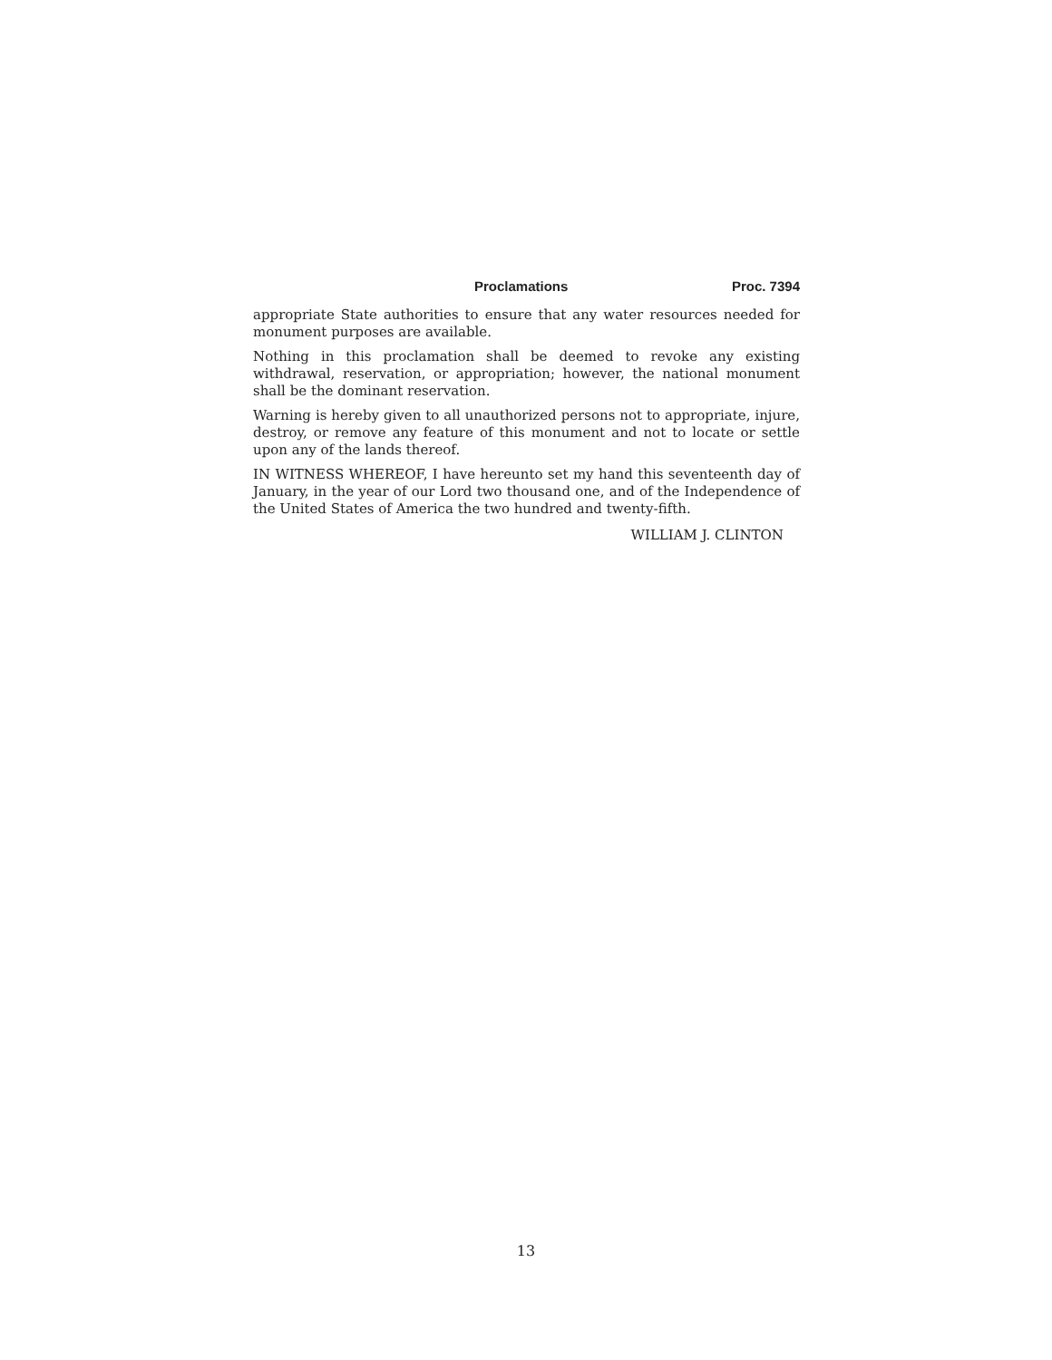Proclamations Proc. 7394
appropriate State authorities to ensure that any water resources needed for monument purposes are available.
Nothing in this proclamation shall be deemed to revoke any existing withdrawal, reservation, or appropriation; however, the national monument shall be the dominant reservation.
Warning is hereby given to all unauthorized persons not to appropriate, injure, destroy, or remove any feature of this monument and not to locate or settle upon any of the lands thereof.
IN WITNESS WHEREOF, I have hereunto set my hand this seventeenth day of January, in the year of our Lord two thousand one, and of the Independence of the United States of America the two hundred and twenty-fifth.
WILLIAM J. CLINTON
13